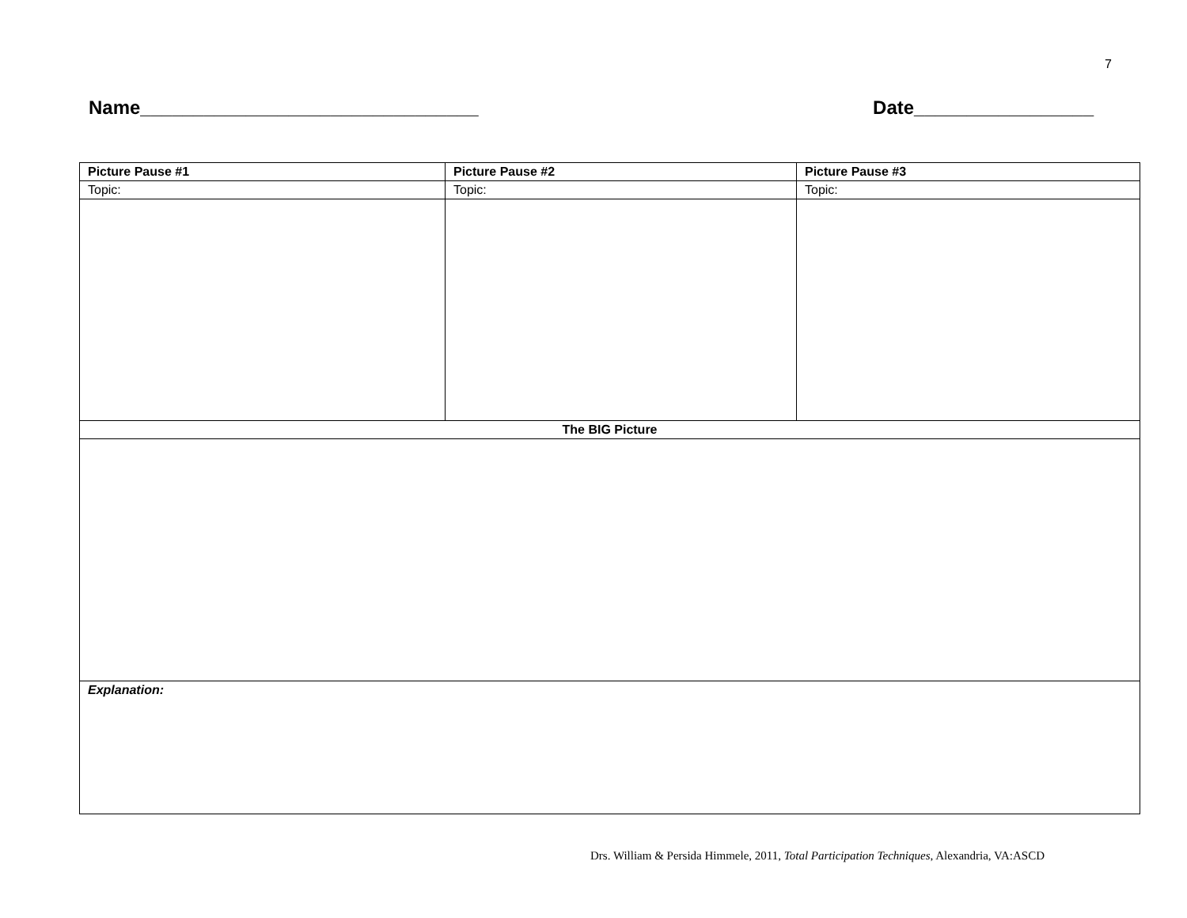7
Name________________________________ Date_________________
| Picture Pause #1 | Picture Pause #2 | Picture Pause #3 |
| --- | --- | --- |
| Topic: | Topic: | Topic: |
| The BIG Picture | | |
| Explanation: | | |
Drs. William & Persida Himmele, 2011, Total Participation Techniques, Alexandria, VA:ASCD